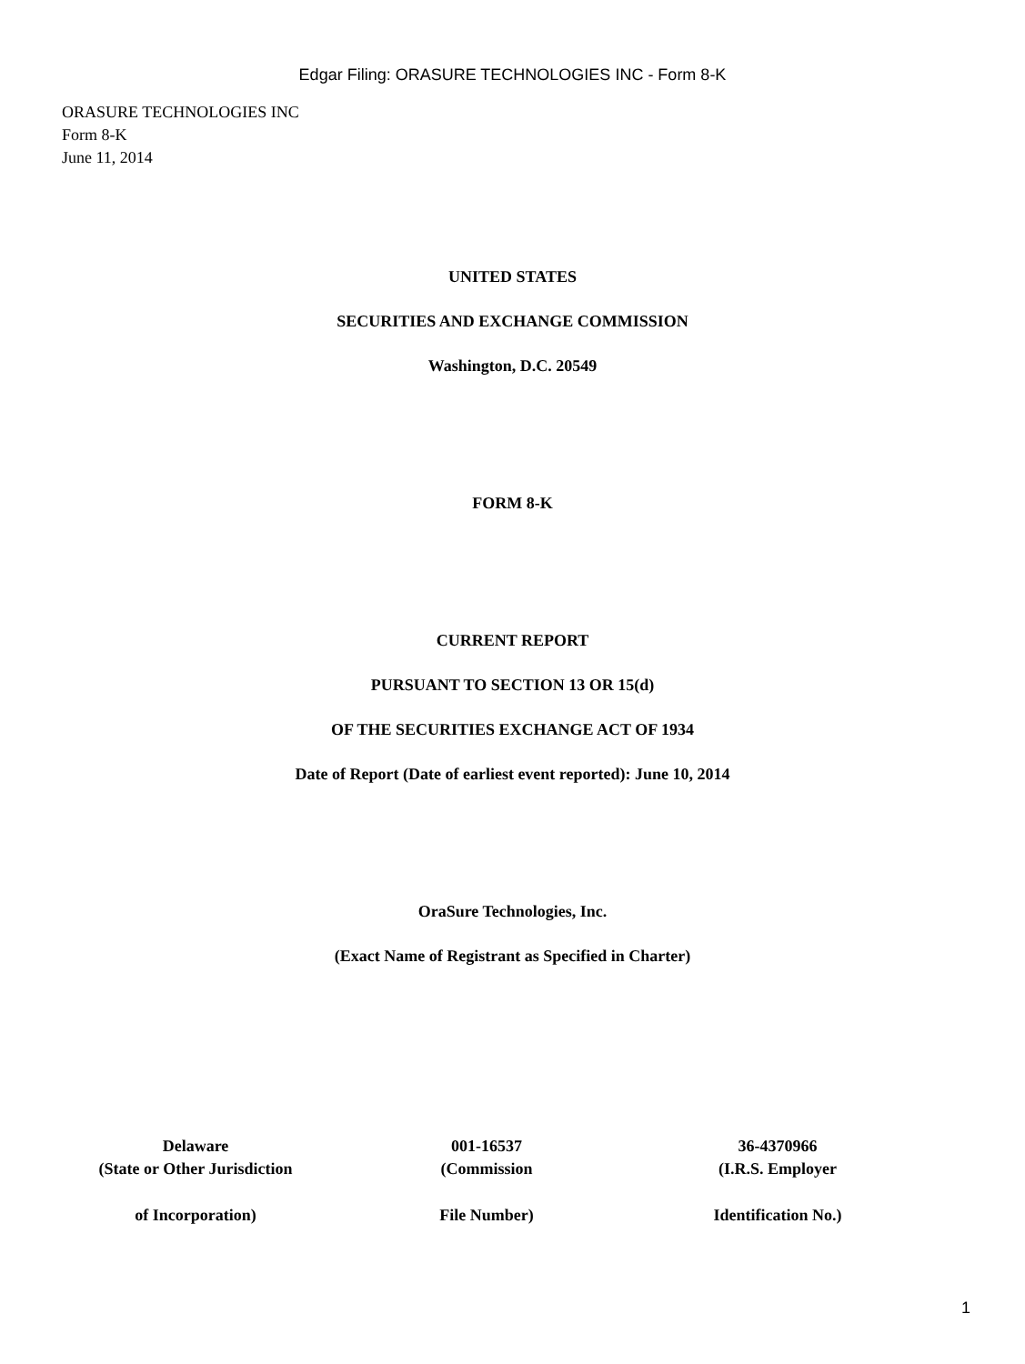Edgar Filing: ORASURE TECHNOLOGIES INC - Form 8-K
ORASURE TECHNOLOGIES INC
Form 8-K
June 11, 2014
UNITED STATES
SECURITIES AND EXCHANGE COMMISSION
Washington, D.C. 20549
FORM 8-K
CURRENT REPORT
PURSUANT TO SECTION 13 OR 15(d)
OF THE SECURITIES EXCHANGE ACT OF 1934
Date of Report (Date of earliest event reported): June 10, 2014
OraSure Technologies, Inc.
(Exact Name of Registrant as Specified in Charter)
| Delaware (State or Other Jurisdiction | 001-16537 (Commission | 36-4370966 (I.R.S. Employer |
| of Incorporation) | File Number) | Identification No.) |
1